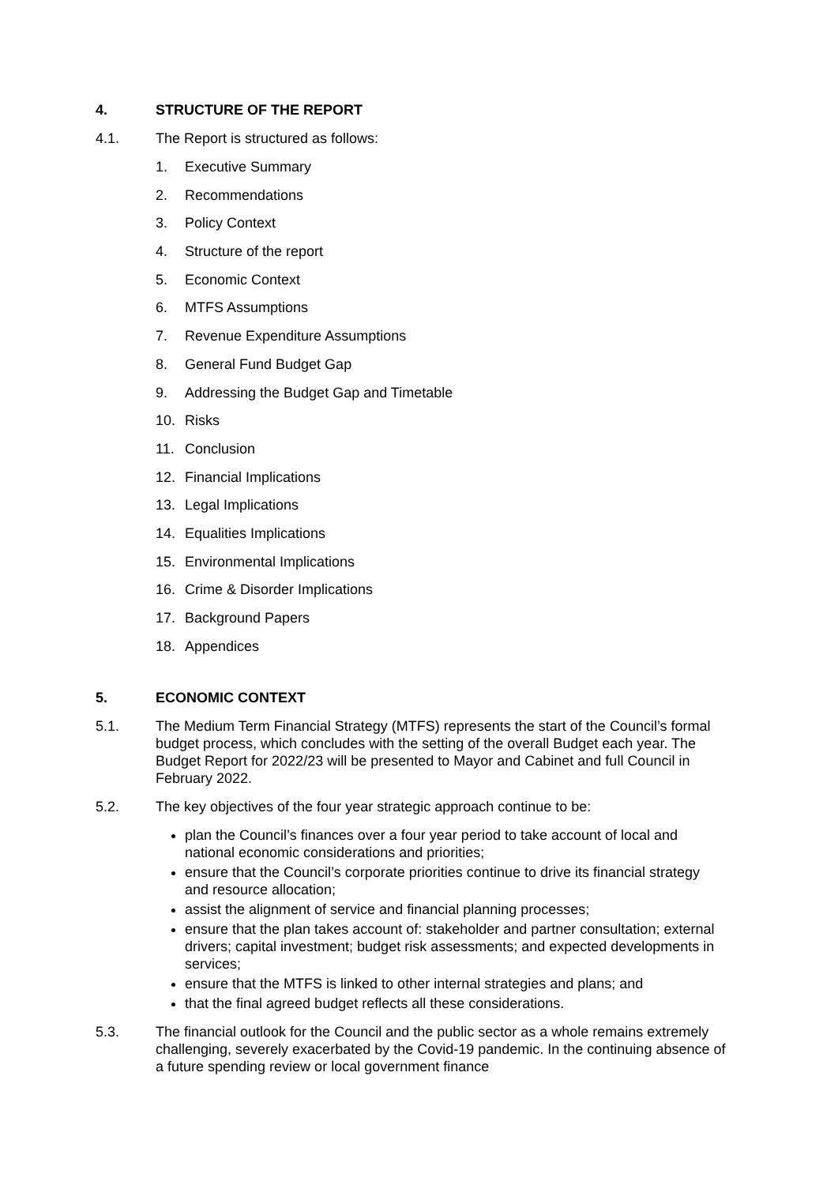4. STRUCTURE OF THE REPORT
4.1. The Report is structured as follows:
1. Executive Summary
2. Recommendations
3. Policy Context
4. Structure of the report
5. Economic Context
6. MTFS Assumptions
7. Revenue Expenditure Assumptions
8. General Fund Budget Gap
9. Addressing the Budget Gap and Timetable
10. Risks
11. Conclusion
12. Financial Implications
13. Legal Implications
14. Equalities Implications
15. Environmental Implications
16. Crime & Disorder Implications
17. Background Papers
18. Appendices
5. ECONOMIC CONTEXT
5.1. The Medium Term Financial Strategy (MTFS) represents the start of the Council’s formal budget process, which concludes with the setting of the overall Budget each year. The Budget Report for 2022/23 will be presented to Mayor and Cabinet and full Council in February 2022.
5.2. The key objectives of the four year strategic approach continue to be:
plan the Council’s finances over a four year period to take account of local and national economic considerations and priorities;
ensure that the Council’s corporate priorities continue to drive its financial strategy and resource allocation;
assist the alignment of service and financial planning processes;
ensure that the plan takes account of: stakeholder and partner consultation; external drivers; capital investment; budget risk assessments; and expected developments in services;
ensure that the MTFS is linked to other internal strategies and plans; and
that the final agreed budget reflects all these considerations.
5.3. The financial outlook for the Council and the public sector as a whole remains extremely challenging, severely exacerbated by the Covid-19 pandemic. In the continuing absence of a future spending review or local government finance